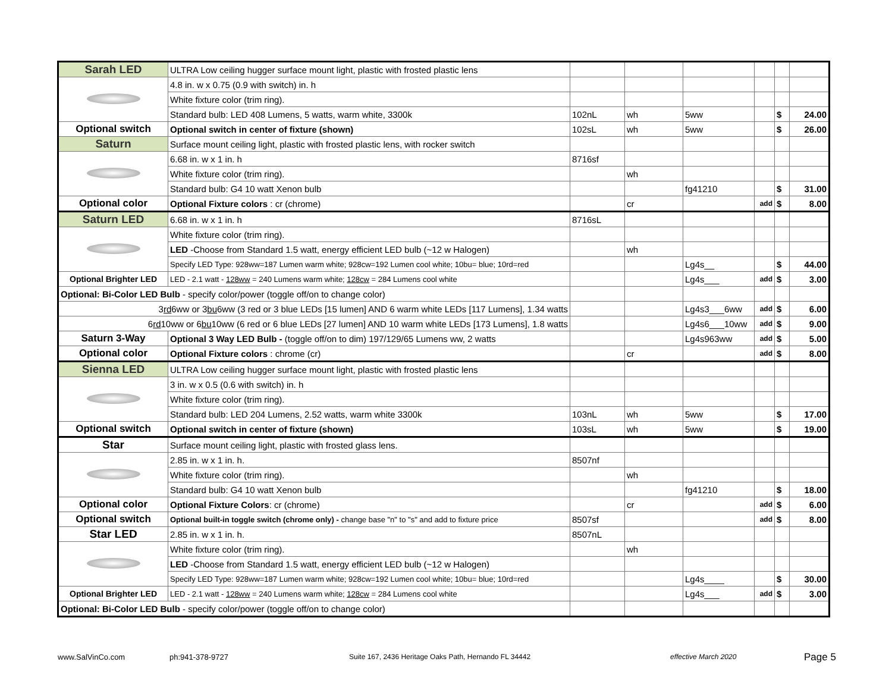| Sarah LED | ULTRA Low ceiling hugger surface mount light, plastic with frosted plastic lens | | | | | | |
| | 4.8 in. w x 0.75 (0.9 with switch) in. h | | | | | | |
| | White fixture color (trim ring). | | | | | | |
| | Standard bulb: LED 408 Lumens, 5 watts, warm white, 3300k | 102nL | wh | 5ww | | $ | 24.00 |
| Optional switch | Optional switch in center of fixture (shown) | 102sL | wh | 5ww | | $ | 26.00 |
| Saturn | Surface mount ceiling light, plastic with frosted plastic lens, with rocker switch | | | | | | |
| | 6.68 in. w x 1 in. h | 8716sf | | | | | |
| | White fixture color (trim ring). | | wh | | | | |
| | Standard bulb: G4 10 watt Xenon bulb | | | fg41210 | | $ | 31.00 |
| Optional color | Optional Fixture colors : cr (chrome) | | cr | | add | $ | 8.00 |
| Saturn LED | 6.68 in. w x 1 in. h | 8716sL | | | | | |
| | White fixture color (trim ring). | | | | | | |
| | LED -Choose from Standard 1.5 watt, energy efficient LED bulb (~12 w Halogen) | | wh | | | | |
| | Specify LED Type: 928ww=187 Lumen warm white; 928cw=192 Lumen cool white; 10bu= blue; 10rd=red | | | Lg4s__ | | $ | 44.00 |
| Optional Brighter LED | LED - 2.1 watt - 128ww = 240 Lumens warm white; 128cw = 284 Lumens cool white | | | Lg4s___ | add | $ | 3.00 |
| Optional: Bi-Color LED Bulb - specify color/power (toggle off/on to change color) | | | | | | | |
| 3 rd 6ww or 3 bu 6ww (3 red or 3 blue LEDs [15 lumen] AND 6 warm white LEDs [117 Lumens], 1.34 watts | | | | Lg4s3___6ww | add | $ | 6.00 |
| 6 rd 10ww or 6 bu 10ww (6 red or 6 blue LEDs [27 lumen] AND 10 warm white LEDs [173 Lumens], 1.8 watts | | | | Lg4s6___10ww | add | $ | 9.00 |
| Saturn 3-Way | Optional 3 Way LED Bulb - (toggle off/on to dim) 197/129/65 Lumens ww, 2 watts | | | Lg4s963ww | add | $ | 5.00 |
| Optional color | Optional Fixture colors : chrome (cr) | | cr | | add | $ | 8.00 |
| Sienna LED | ULTRA Low ceiling hugger surface mount light, plastic with frosted plastic lens | | | | | | |
| | 3 in. w x 0.5 (0.6 with switch) in. h | | | | | | |
| | White fixture color (trim ring). | | | | | | |
| | Standard bulb: LED 204 Lumens, 2.52 watts, warm white 3300k | 103nL | wh | 5ww | | $ | 17.00 |
| Optional switch | Optional switch in center of fixture (shown) | 103sL | wh | 5ww | | $ | 19.00 |
| Star | Surface mount ceiling light, plastic with frosted glass lens. | | | | | | |
| | 2.85 in. w x 1 in. h. | 8507nf | | | | | |
| | White fixture color (trim ring). | | wh | | | | |
| | Standard bulb: G4 10 watt Xenon bulb | | | fg41210 | | $ | 18.00 |
| Optional color | Optional Fixture Colors : cr (chrome) | | cr | | add | $ | 6.00 |
| Optional switch | Optional built-in toggle switch (chrome only) - change base "n" to "s" and add to fixture price | 8507sf | | | add | $ | 8.00 |
| Star LED | 2.85 in. w x 1 in. h. | 8507nL | | | | | |
| | White fixture color (trim ring). | | wh | | | | |
| | LED -Choose from Standard 1.5 watt, energy efficient LED bulb (~12 w Halogen) | | | | | | |
| | Specify LED Type: 928ww=187 Lumen warm white; 928cw=192 Lumen cool white; 10bu= blue; 10rd=red | | | Lg4s____ | | $ | 30.00 |
| Optional Brighter LED | LED - 2.1 watt - 128ww = 240 Lumens warm white; 128cw = 284 Lumens cool white | | | Lg4s___ | add | $ | 3.00 |
| Optional: Bi-Color LED Bulb - specify color/power (toggle off/on to change color) | | | | | | | |
www.SalVinCo.com ph:941-378-9727
Suite 167, 2436 Heritage Oaks Path, Hernando FL 34442
effective March 2020 Page 5